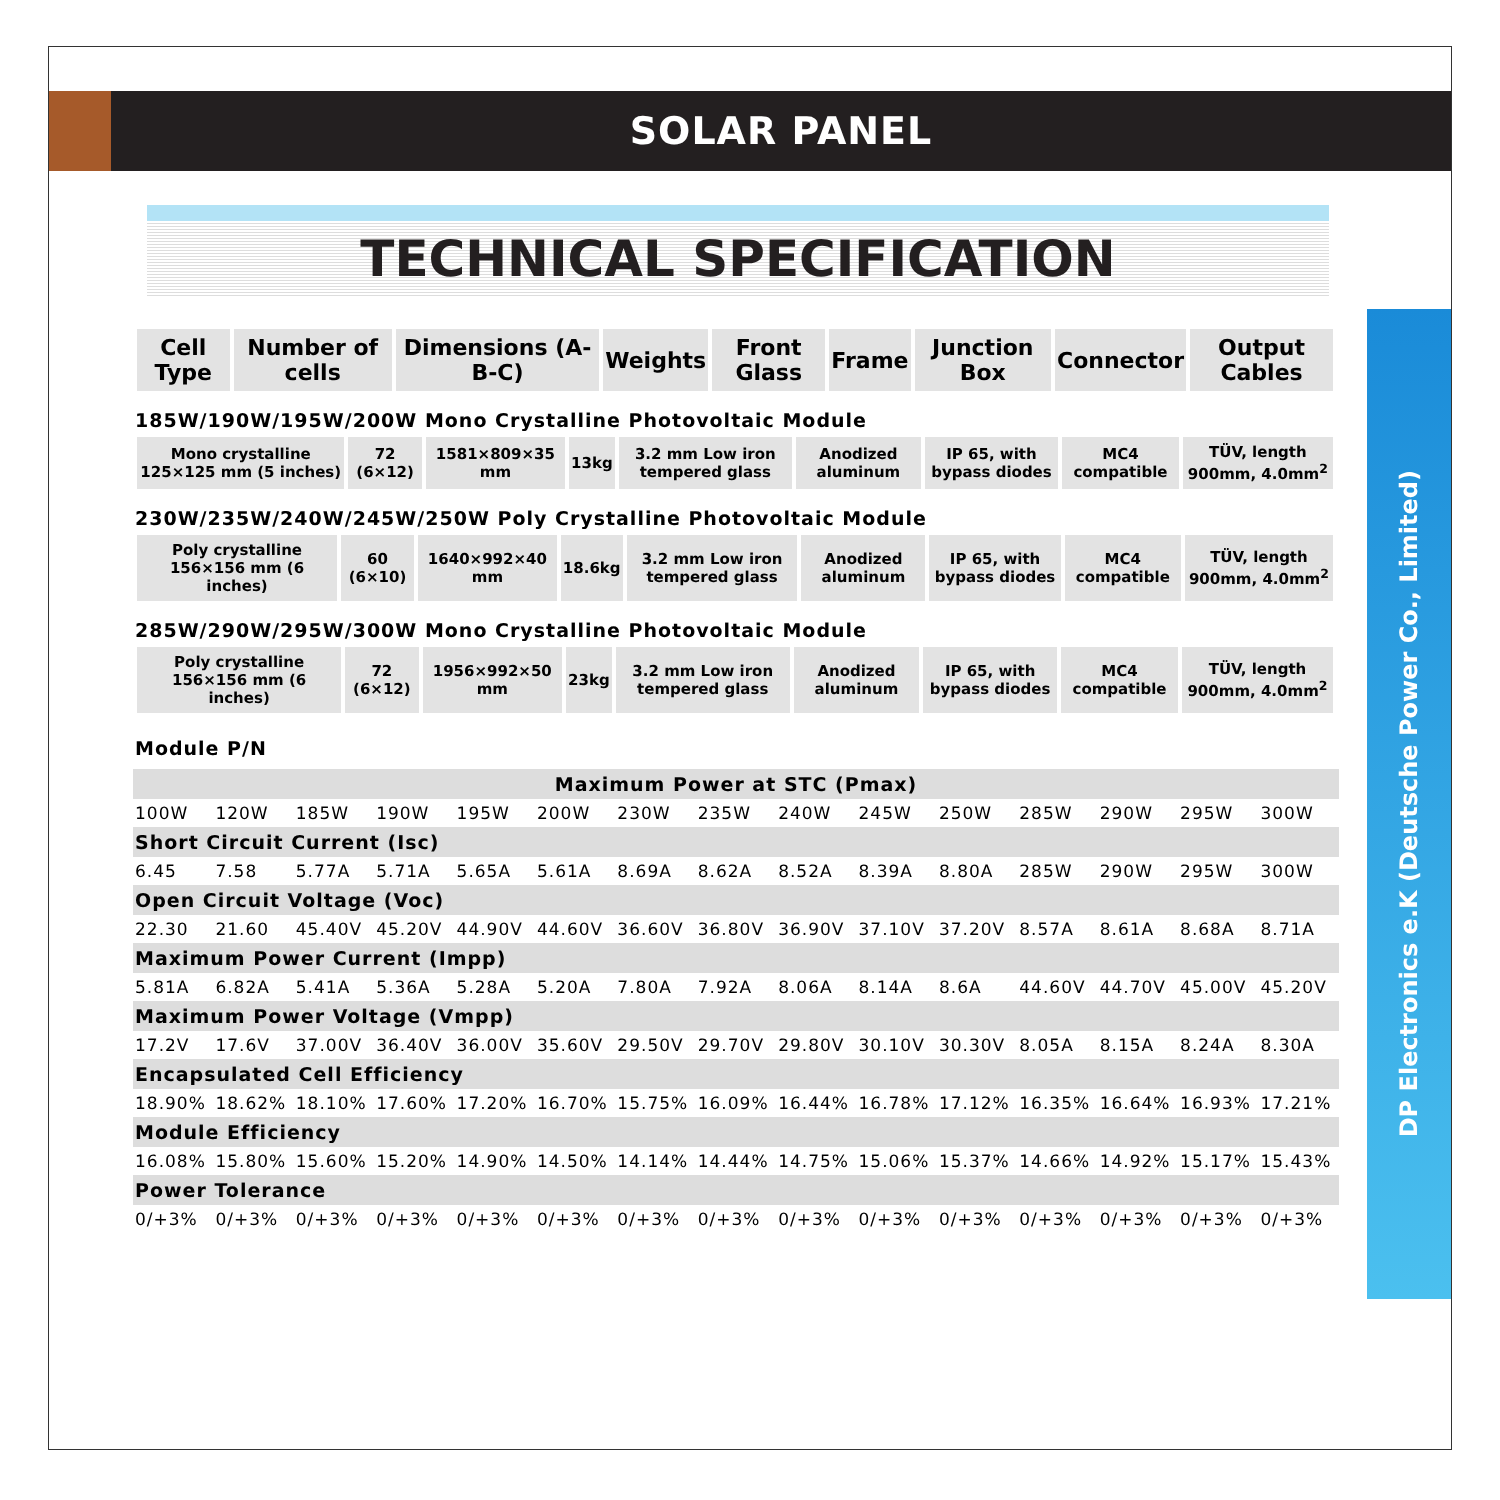SOLAR PANEL
TECHNICAL SPECIFICATION
DP Electronics e.K (Deutsche Power Co., Limited)
| Cell Type | Number of cells | Dimensions (A-B-C) | Weights | Front Glass | Frame | Junction Box | Connector | Output Cables |
| --- | --- | --- | --- | --- | --- | --- | --- | --- |
185W/190W/195W/200W Mono Crystalline Photovoltaic Module
| Mono crystalline 125×125 mm (5 inches) | 72 (6×12) | 1581×809×35 mm | 13kg | 3.2 mm Low iron tempered glass | Anodized aluminum | IP 65, with bypass diodes | MC4 compatible | TÜV, length 900mm, 4.0mm<sup>2</sup> |
230W/235W/240W/245W/250W Poly Crystalline Photovoltaic Module
| Poly crystalline 156×156 mm (6 inches) | 60 (6×10) | 1640×992×40 mm | 18.6kg | 3.2 mm Low iron tempered glass | Anodized aluminum | IP 65, with bypass diodes | MC4 compatible | TÜV, length 900mm, 4.0mm<sup>2</sup> |
285W/290W/295W/300W Mono Crystalline Photovoltaic Module
| Poly crystalline 156×156 mm (6 inches) | 72 (6×12) | 1956×992×50 mm | 23kg | 3.2 mm Low iron tempered glass | Anodized aluminum | IP 65, with bypass diodes | MC4 compatible | TÜV, length 900mm, 4.0mm<sup>2</sup> |
Module P/N
| Maximum Power at STC (Pmax) | | | | | | | | | | | | | | |
| 100W | 120W | 185W | 190W | 195W | 200W | 230W | 235W | 240W | 245W | 250W | 285W | 290W | 295W | 300W |
| Short Circuit Current (Isc) | | | | | | | | | | | | | | |
| 6.45 | 7.58 | 5.77A | 5.71A | 5.65A | 5.61A | 8.69A | 8.62A | 8.52A | 8.39A | 8.80A | 285W | 290W | 295W | 300W |
| Open Circuit Voltage (Voc) | | | | | | | | | | | | | | |
| 22.30 | 21.60 | 45.40V | 45.20V | 44.90V | 44.60V | 36.60V | 36.80V | 36.90V | 37.10V | 37.20V | 8.57A | 8.61A | 8.68A | 8.71A |
| Maximum Power Current (Impp) | | | | | | | | | | | | | | |
| 5.81A | 6.82A | 5.41A | 5.36A | 5.28A | 5.20A | 7.80A | 7.92A | 8.06A | 8.14A | 8.6A | 44.60V | 44.70V | 45.00V | 45.20V |
| Maximum Power Voltage (Vmpp) | | | | | | | | | | | | | | |
| 17.2V | 17.6V | 37.00V | 36.40V | 36.00V | 35.60V | 29.50V | 29.70V | 29.80V | 30.10V | 30.30V | 8.05A | 8.15A | 8.24A | 8.30A |
| Encapsulated Cell Efficiency | | | | | | | | | | | | | | |
| 18.90% | 18.62% | 18.10% | 17.60% | 17.20% | 16.70% | 15.75% | 16.09% | 16.44% | 16.78% | 17.12% | 16.35% | 16.64% | 16.93% | 17.21% |
| Module Efficiency | | | | | | | | | | | | | | |
| 16.08% | 15.80% | 15.60% | 15.20% | 14.90% | 14.50% | 14.14% | 14.44% | 14.75% | 15.06% | 15.37% | 14.66% | 14.92% | 15.17% | 15.43% |
| Power Tolerance | | | | | | | | | | | | | | |
| 0/+3% | 0/+3% | 0/+3% | 0/+3% | 0/+3% | 0/+3% | 0/+3% | 0/+3% | 0/+3% | 0/+3% | 0/+3% | 0/+3% | 0/+3% | 0/+3% | 0/+3% |